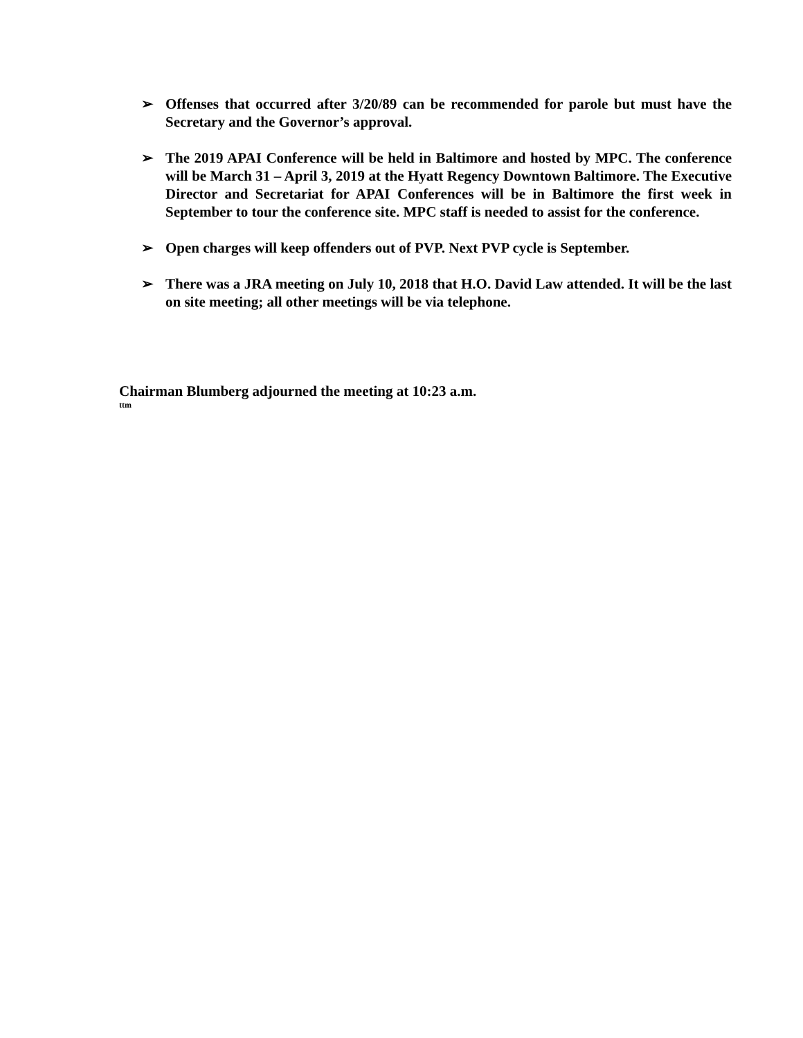➢ Offenses that occurred after 3/20/89 can be recommended for parole but must have the Secretary and the Governor’s approval.
➢ The 2019 APAI Conference will be held in Baltimore and hosted by MPC. The conference will be March 31 – April 3, 2019 at the Hyatt Regency Downtown Baltimore. The Executive Director and Secretariat for APAI Conferences will be in Baltimore the first week in September to tour the conference site. MPC staff is needed to assist for the conference.
➢ Open charges will keep offenders out of PVP. Next PVP cycle is September.
➢ There was a JRA meeting on July 10, 2018 that H.O. David Law attended. It will be the last on site meeting; all other meetings will be via telephone.
Chairman Blumberg adjourned the meeting at 10:23 a.m.
ttm